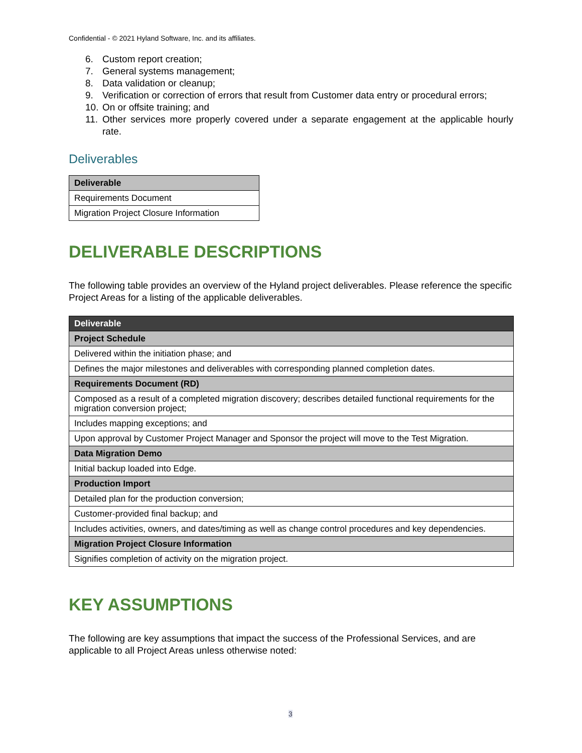Confidential - © 2021 Hyland Software, Inc. and its affiliates.
6. Custom report creation;
7. General systems management;
8. Data validation or cleanup;
9. Verification or correction of errors that result from Customer data entry or procedural errors;
10. On or offsite training; and
11. Other services more properly covered under a separate engagement at the applicable hourly rate.
Deliverables
| Deliverable |
| --- |
| Requirements Document |
| Migration Project Closure Information |
DELIVERABLE DESCRIPTIONS
The following table provides an overview of the Hyland project deliverables. Please reference the specific Project Areas for a listing of the applicable deliverables.
| Deliverable |
| --- |
| Project Schedule |
| Delivered within the initiation phase; and |
| Defines the major milestones and deliverables with corresponding planned completion dates. |
| Requirements Document (RD) |
| Composed as a result of a completed migration discovery; describes detailed functional requirements for the migration conversion project; |
| Includes mapping exceptions; and |
| Upon approval by Customer Project Manager and Sponsor the project will move to the Test Migration. |
| Data Migration Demo |
| Initial backup loaded into Edge. |
| Production Import |
| Detailed plan for the production conversion; |
| Customer-provided final backup; and |
| Includes activities, owners, and dates/timing as well as change control procedures and key dependencies. |
| Migration Project Closure Information |
| Signifies completion of activity on the migration project. |
KEY ASSUMPTIONS
The following are key assumptions that impact the success of the Professional Services, and are applicable to all Project Areas unless otherwise noted:
3